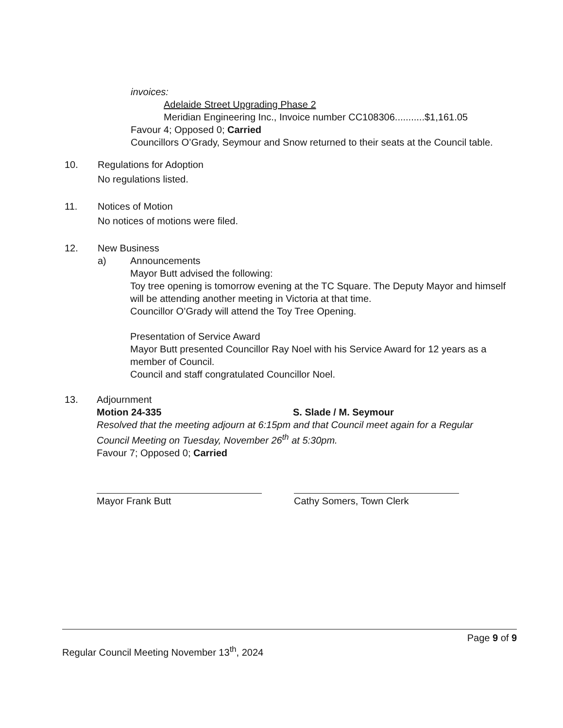invoices:
Adelaide Street Upgrading Phase 2
Meridian Engineering Inc., Invoice number CC108306...........$1,161.05
Favour 4; Opposed 0; Carried
Councillors O’Grady, Seymour and Snow returned to their seats at the Council table.
10. Regulations for Adoption
No regulations listed.
11. Notices of Motion
No notices of motions were filed.
12. New Business
a) Announcements
Mayor Butt advised the following:
Toy tree opening is tomorrow evening at the TC Square. The Deputy Mayor and himself will be attending another meeting in Victoria at that time.
Councillor O’Grady will attend the Toy Tree Opening.
Presentation of Service Award
Mayor Butt presented Councillor Ray Noel with his Service Award for 12 years as a member of Council.
Council and staff congratulated Councillor Noel.
13. Adjournment
Motion 24-335 S. Slade / M. Seymour
Resolved that the meeting adjourn at 6:15pm and that Council meet again for a Regular Council Meeting on Tuesday, November 26<sup>th</sup> at 5:30pm.
Favour 7; Opposed 0; Carried
Mayor Frank Butt Cathy Somers, Town Clerk
Page 9 of 9
Regular Council Meeting November 13<sup>th</sup>, 2024